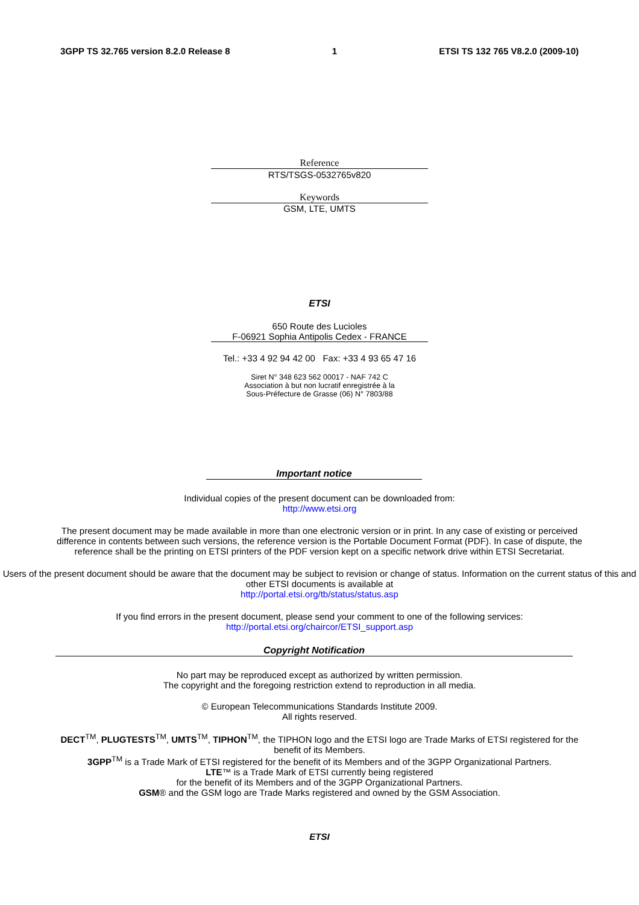3GPP TS 32.765 version 8.2.0 Release 8 1 ETSI TS 132 765 V8.2.0 (2009-10)
Reference
RTS/TSGS-0532765v820
Keywords
GSM, LTE, UMTS
ETSI
650 Route des Lucioles
F-06921 Sophia Antipolis Cedex - FRANCE
Tel.: +33 4 92 94 42 00 Fax: +33 4 93 65 47 16
Siret N° 348 623 562 00017 - NAF 742 C
Association à but non lucratif enregistrée à la
Sous-Préfecture de Grasse (06) N° 7803/88
Important notice
Individual copies of the present document can be downloaded from:
http://www.etsi.org
The present document may be made available in more than one electronic version or in print. In any case of existing or perceived difference in contents between such versions, the reference version is the Portable Document Format (PDF). In case of dispute, the reference shall be the printing on ETSI printers of the PDF version kept on a specific network drive within ETSI Secretariat.
Users of the present document should be aware that the document may be subject to revision or change of status. Information on the current status of this and other ETSI documents is available at
http://portal.etsi.org/tb/status/status.asp
If you find errors in the present document, please send your comment to one of the following services:
http://portal.etsi.org/chaircor/ETSI_support.asp
Copyright Notification
No part may be reproduced except as authorized by written permission.
The copyright and the foregoing restriction extend to reproduction in all media.
© European Telecommunications Standards Institute 2009.
All rights reserved.
DECT<sup>TM</sup>, PLUGTESTS<sup>TM</sup>, UMTS<sup>TM</sup>, TIPHON<sup>TM</sup>, the TIPHON logo and the ETSI logo are Trade Marks of ETSI registered for the benefit of its Members.
3GPP<sup>TM</sup> is a Trade Mark of ETSI registered for the benefit of its Members and of the 3GPP Organizational Partners.
LTE™ is a Trade Mark of ETSI currently being registered
for the benefit of its Members and of the 3GPP Organizational Partners.
GSM® and the GSM logo are Trade Marks registered and owned by the GSM Association.
ETSI